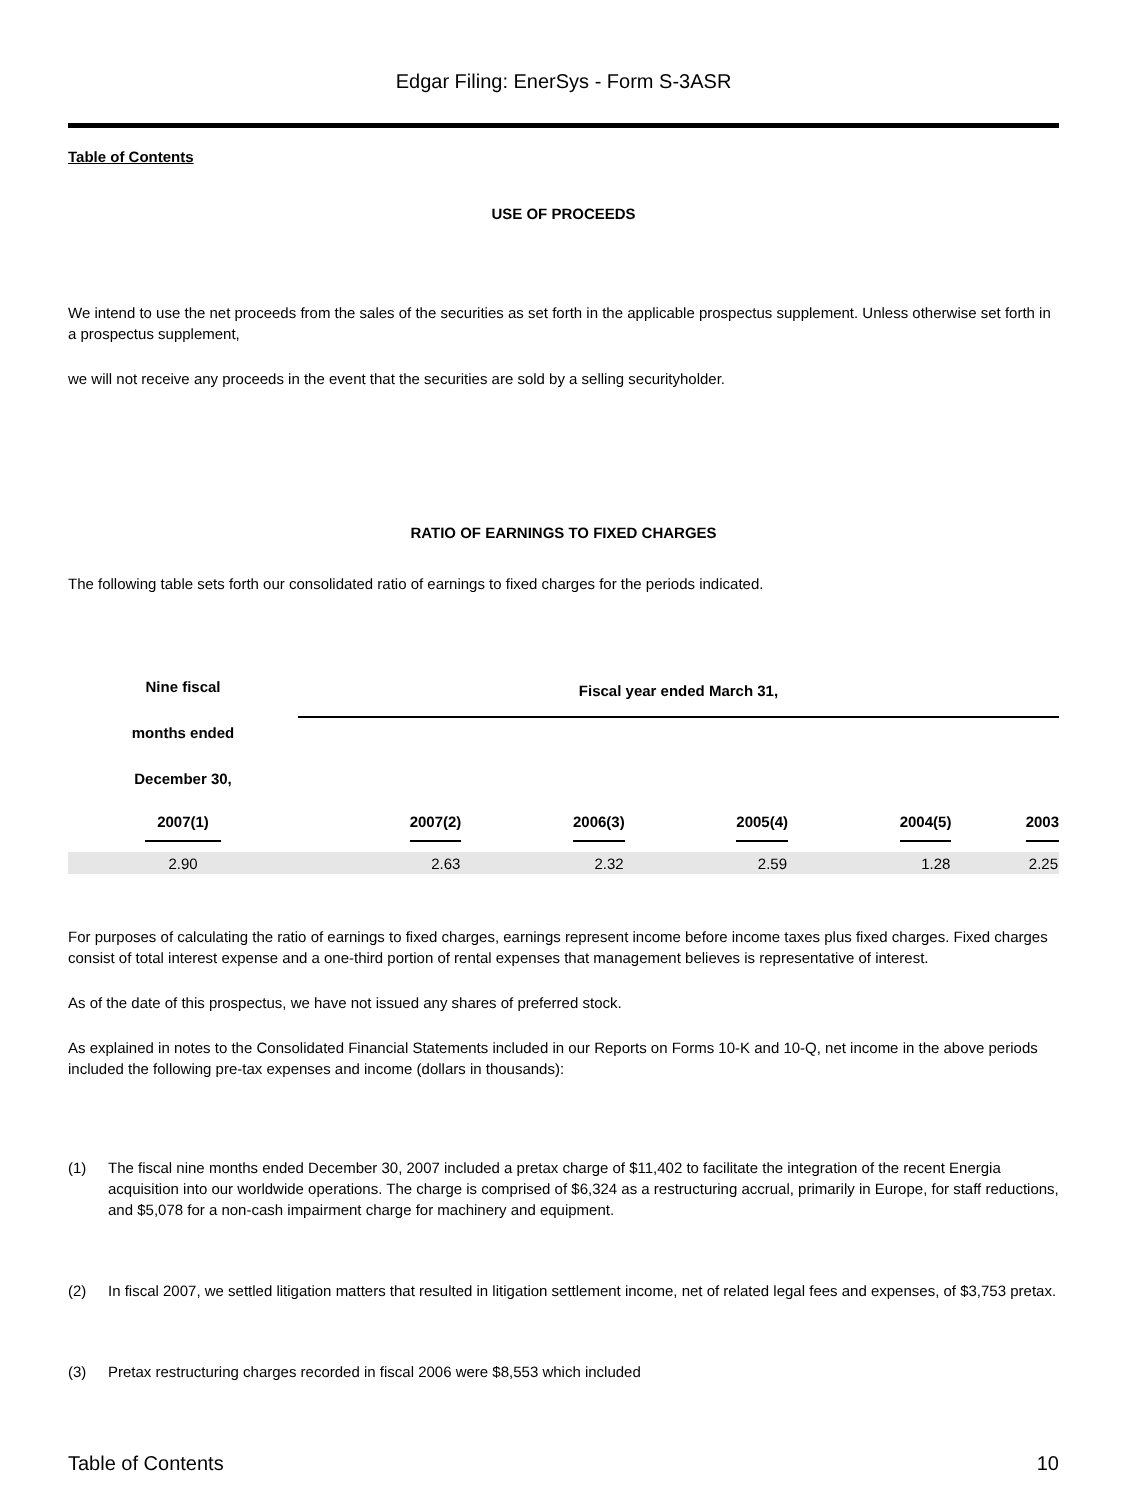Edgar Filing: EnerSys - Form S-3ASR
Table of Contents
USE OF PROCEEDS
We intend to use the net proceeds from the sales of the securities as set forth in the applicable prospectus supplement. Unless otherwise set forth in a prospectus supplement,
we will not receive any proceeds in the event that the securities are sold by a selling securityholder.
RATIO OF EARNINGS TO FIXED CHARGES
The following table sets forth our consolidated ratio of earnings to fixed charges for the periods indicated.
| Nine fiscal months ended December 30, | Fiscal year ended March 31, | | | | | | | | | |
| --- | --- | --- | --- | --- | --- | --- | --- | --- | --- | --- |
| 2007(1) | | 2007(2) | | 2006(3) | | 2005(4) | | 2004(5) | | 2003 |
| 2.90 | | 2.63 | | 2.32 | | 2.59 | | 1.28 | | 2.25 |
For purposes of calculating the ratio of earnings to fixed charges, earnings represent income before income taxes plus fixed charges. Fixed charges consist of total interest expense and a one-third portion of rental expenses that management believes is representative of interest.
As of the date of this prospectus, we have not issued any shares of preferred stock.
As explained in notes to the Consolidated Financial Statements included in our Reports on Forms 10-K and 10-Q, net income in the above periods included the following pre-tax expenses and income (dollars in thousands):
(1) The fiscal nine months ended December 30, 2007 included a pretax charge of $11,402 to facilitate the integration of the recent Energia acquisition into our worldwide operations. The charge is comprised of $6,324 as a restructuring accrual, primarily in Europe, for staff reductions, and $5,078 for a non-cash impairment charge for machinery and equipment.
(2) In fiscal 2007, we settled litigation matters that resulted in litigation settlement income, net of related legal fees and expenses, of $3,753 pretax.
(3) Pretax restructuring charges recorded in fiscal 2006 were $8,553 which included
Table of Contents 10